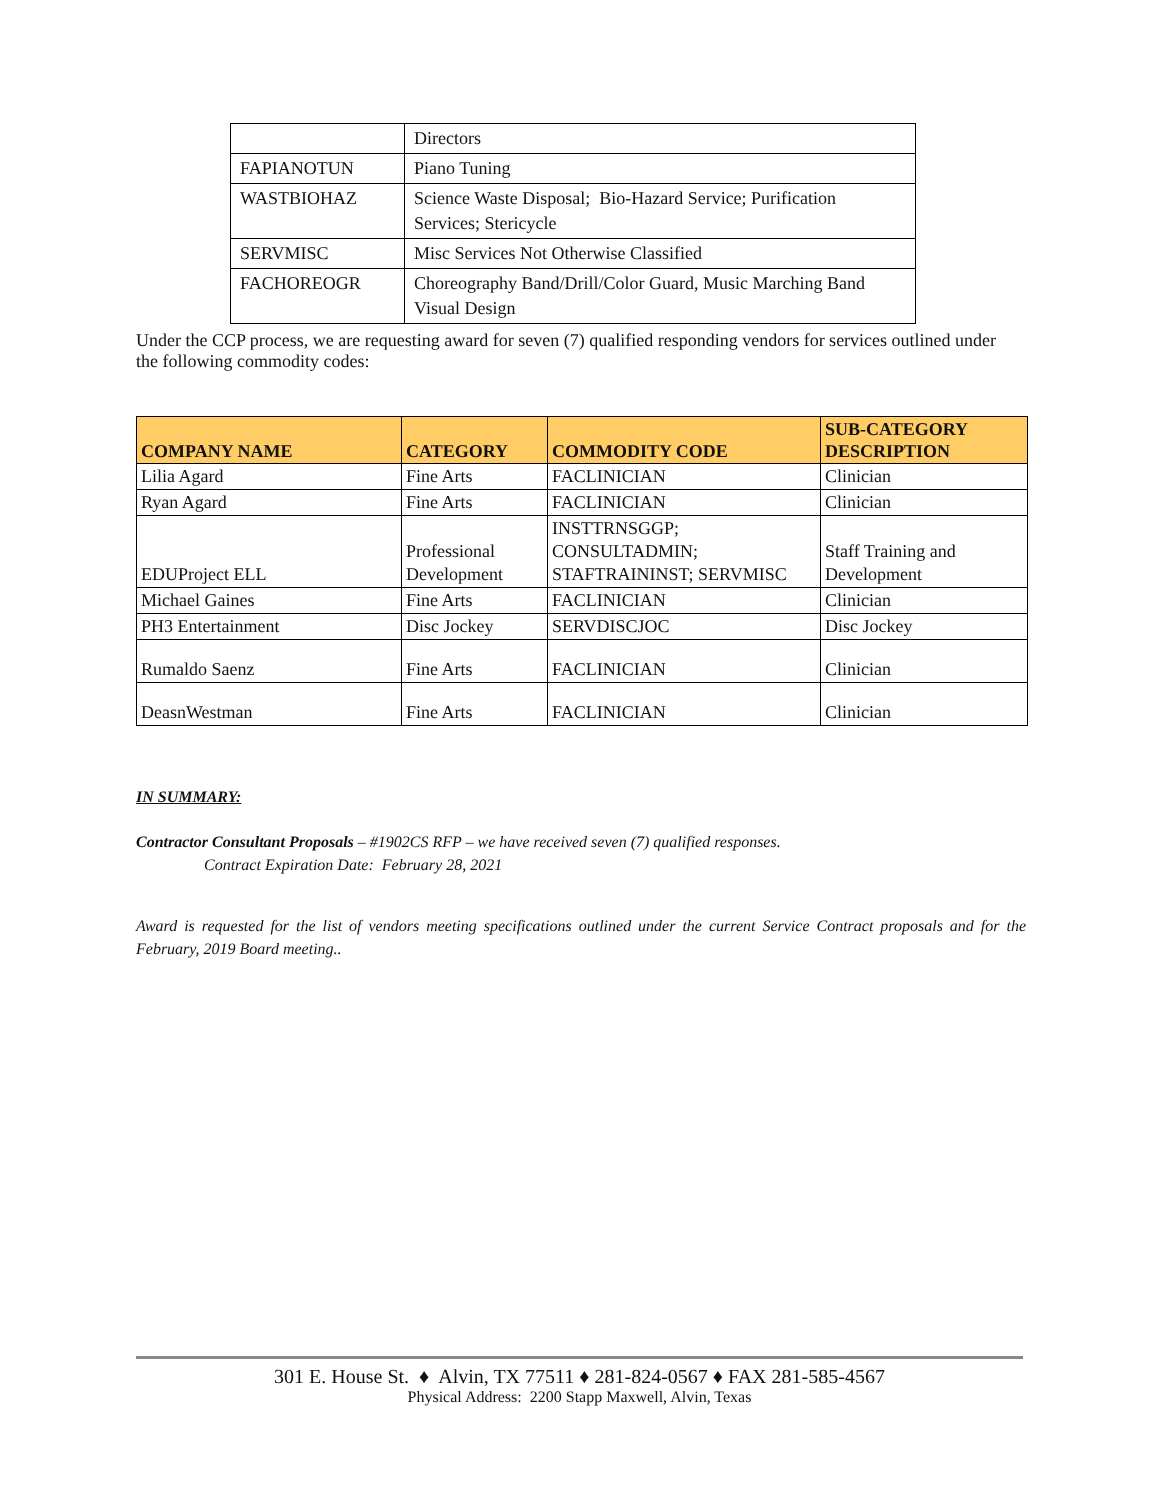| | Directors |
| FAPIANOTUN | Piano Tuning |
| WASTBIOHAZ | Science Waste Disposal; Bio-Hazard Service; Purification Services; Stericycle |
| SERVMISC | Misc Services Not Otherwise Classified |
| FACHOREOGR | Choreography Band/Drill/Color Guard, Music Marching Band Visual Design |
Under the CCP process, we are requesting award for seven (7) qualified responding vendors for services outlined under the following commodity codes:
| COMPANY NAME | CATEGORY | COMMODITY CODE | SUB-CATEGORY DESCRIPTION |
| --- | --- | --- | --- |
| Lilia Agard | Fine Arts | FACLINICIAN | Clinician |
| Ryan Agard | Fine Arts | FACLINICIAN | Clinician |
| EDUProject ELL | Professional Development | INSTTRNSGGP; CONSULTADMIN; STAFTRAININST; SERVMISC | Staff Training and Development |
| Michael Gaines | Fine Arts | FACLINICIAN | Clinician |
| PH3 Entertainment | Disc Jockey | SERVDISCJOC | Disc Jockey |
| Rumaldo Saenz | Fine Arts | FACLINICIAN | Clinician |
| DeasnWestman | Fine Arts | FACLINICIAN | Clinician |
IN SUMMARY:
Contractor Consultant Proposals – #1902CS RFP – we have received seven (7) qualified responses.
Contract Expiration Date: February 28, 2021
Award is requested for the list of vendors meeting specifications outlined under the current Service Contract proposals and for the February, 2019 Board meeting..
301 E. House St. ♦ Alvin, TX 77511 ♦ 281-824-0567 ♦ FAX 281-585-4567
Physical Address: 2200 Stapp Maxwell, Alvin, Texas